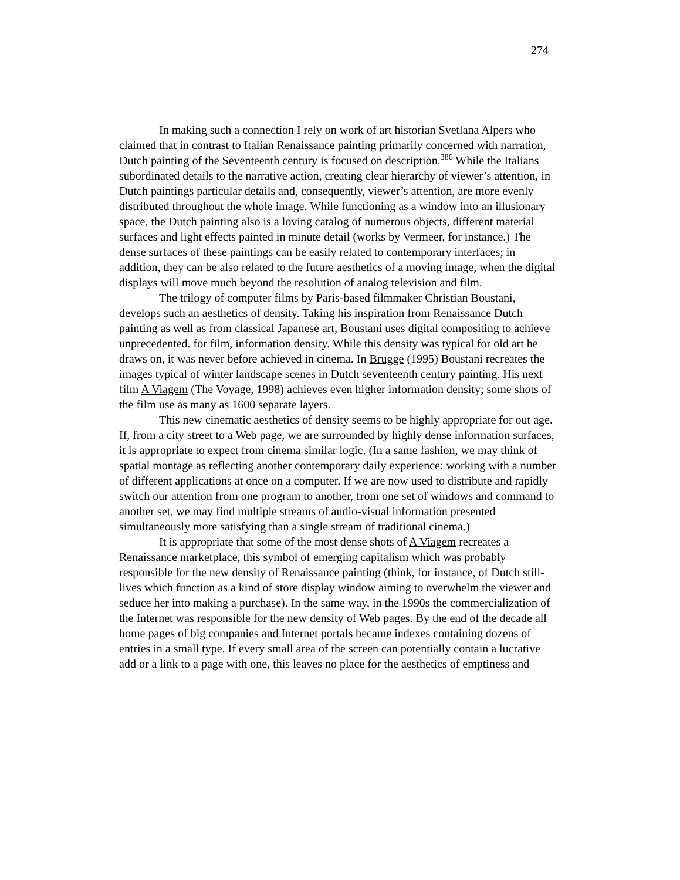274
In making such a connection I rely on work of art historian Svetlana Alpers who claimed that in contrast to Italian Renaissance painting primarily concerned with narration, Dutch painting of the Seventeenth century is focused on description.<sup>386</sup> While the Italians subordinated details to the narrative action, creating clear hierarchy of viewer’s attention, in Dutch paintings particular details and, consequently, viewer’s attention, are more evenly distributed throughout the whole image. While functioning as a window into an illusionary space, the Dutch painting also is a loving catalog of numerous objects, different material surfaces and light effects painted in minute detail (works by Vermeer, for instance.) The dense surfaces of these paintings can be easily related to contemporary interfaces; in addition, they can be also related to the future aesthetics of a moving image, when the digital displays will move much beyond the resolution of analog television and film.
The trilogy of computer films by Paris-based filmmaker Christian Boustani, develops such an aesthetics of density. Taking his inspiration from Renaissance Dutch painting as well as from classical Japanese art, Boustani uses digital compositing to achieve unprecedented. for film, information density. While this density was typical for old art he draws on, it was never before achieved in cinema. In Brugge (1995) Boustani recreates the images typical of winter landscape scenes in Dutch seventeenth century painting. His next film A Viagem (The Voyage, 1998) achieves even higher information density; some shots of the film use as many as 1600 separate layers.
This new cinematic aesthetics of density seems to be highly appropriate for out age. If, from a city street to a Web page, we are surrounded by highly dense information surfaces, it is appropriate to expect from cinema similar logic. (In a same fashion, we may think of spatial montage as reflecting another contemporary daily experience: working with a number of different applications at once on a computer. If we are now used to distribute and rapidly switch our attention from one program to another, from one set of windows and command to another set, we may find multiple streams of audio-visual information presented simultaneously more satisfying than a single stream of traditional cinema.)
It is appropriate that some of the most dense shots of A Viagem recreates a Renaissance marketplace, this symbol of emerging capitalism which was probably responsible for the new density of Renaissance painting (think, for instance, of Dutch still-lives which function as a kind of store display window aiming to overwhelm the viewer and seduce her into making a purchase). In the same way, in the 1990s the commercialization of the Internet was responsible for the new density of Web pages. By the end of the decade all home pages of big companies and Internet portals became indexes containing dozens of entries in a small type. If every small area of the screen can potentially contain a lucrative add or a link to a page with one, this leaves no place for the aesthetics of emptiness and